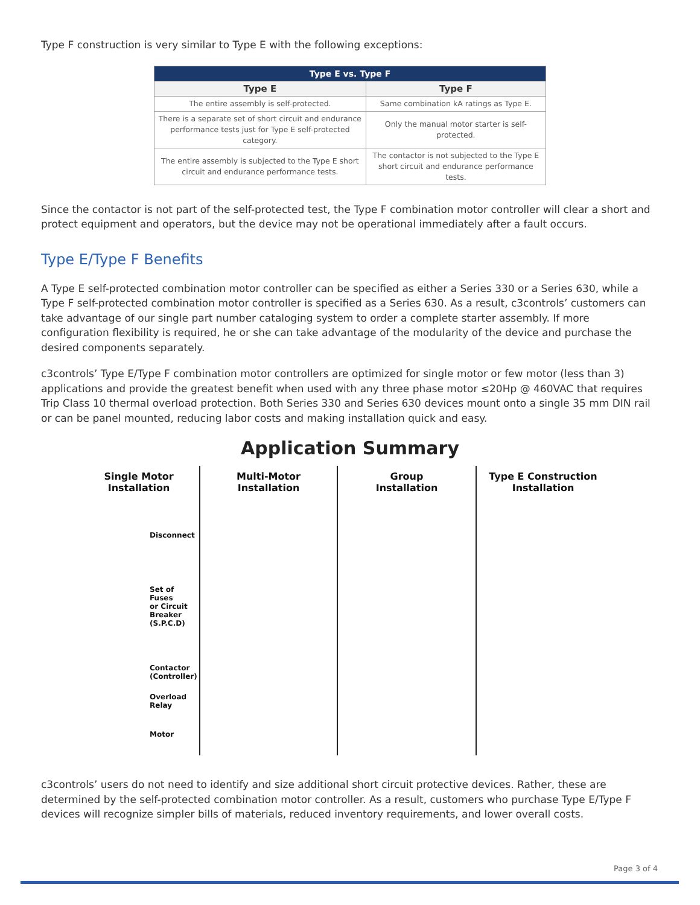Type F construction is very similar to Type E with the following exceptions:
| Type E vs. Type F | |
| --- | --- |
| Type E | Type F |
| The entire assembly is self-protected. | Same combination kA ratings as Type E. |
| There is a separate set of short circuit and endurance performance tests just for Type E self-protected category. | Only the manual motor starter is self-protected. |
| The entire assembly is subjected to the Type E short circuit and endurance performance tests. | The contactor is not subjected to the Type E short circuit and endurance performance tests. |
Since the contactor is not part of the self-protected test, the Type F combination motor controller will clear a short and protect equipment and operators, but the device may not be operational immediately after a fault occurs.
Type E/Type F Benefits
A Type E self-protected combination motor controller can be specified as either a Series 330 or a Series 630, while a Type F self-protected combination motor controller is specified as a Series 630. As a result, c3controls’ customers can take advantage of our single part number cataloging system to order a complete starter assembly. If more configuration flexibility is required, he or she can take advantage of the modularity of the device and purchase the desired components separately.
c3controls’ Type E/Type F combination motor controllers are optimized for single motor or few motor (less than 3) applications and provide the greatest benefit when used with any three phase motor ≤20Hp @ 460VAC that requires Trip Class 10 thermal overload protection. Both Series 330 and Series 630 devices mount onto a single 35 mm DIN rail or can be panel mounted, reducing labor costs and making installation quick and easy.
Application Summary
Single Motor
Installation
Disconnect
Set of Fuses
or Circuit
Breaker
(S.P.C.D)
Contactor
(Controller)
Overload
Relay
Motor
Multi-Motor
Installation
Group
Installation
Type E Construction
Installation
c3controls’ users do not need to identify and size additional short circuit protective devices. Rather, these are determined by the self-protected combination motor controller. As a result, customers who purchase Type E/Type F devices will recognize simpler bills of materials, reduced inventory requirements, and lower overall costs.
Page 3 of 4